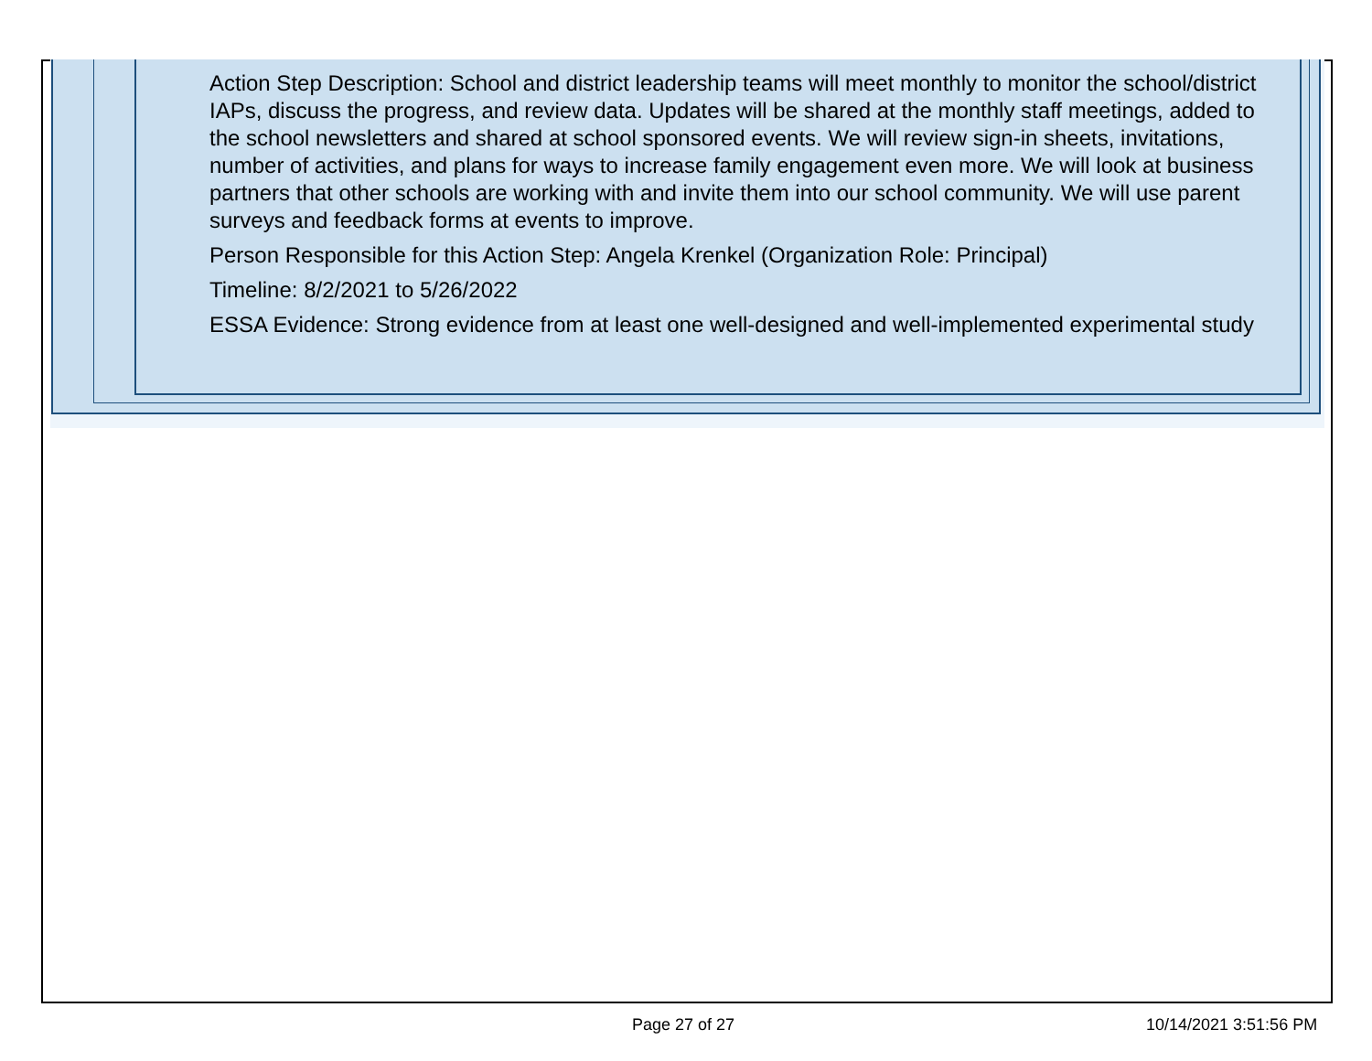Action Step Description: School and district leadership teams will meet monthly to monitor the school/district IAPs, discuss the progress, and review data. Updates will be shared at the monthly staff meetings, added to the school newsletters and shared at school sponsored events. We will review sign-in sheets, invitations, number of activities, and plans for ways to increase family engagement even more. We will look at business partners that other schools are working with and invite them into our school community. We will use parent surveys and feedback forms at events to improve.
Person Responsible for this Action Step: Angela Krenkel (Organization Role: Principal)
Timeline: 8/2/2021 to 5/26/2022
ESSA Evidence: Strong evidence from at least one well-designed and well-implemented experimental study
Page 27 of 27 10/14/2021 3:51:56 PM